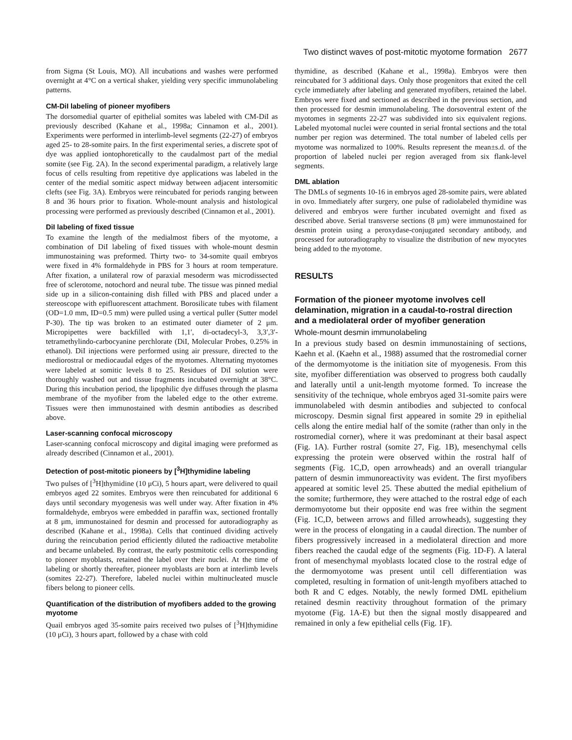Two distinct waves of post-mitotic myotome formation 2677
from Sigma (St Louis, MO). All incubations and washes were performed overnight at 4°C on a vertical shaker, yielding very specific immunolabeling patterns.
CM-DiI labeling of pioneer myofibers
The dorsomedial quarter of epithelial somites was labeled with CM-DiI as previously described (Kahane et al., 1998a; Cinnamon et al., 2001). Experiments were performed in interlimb-level segments (22-27) of embryos aged 25- to 28-somite pairs. In the first experimental series, a discrete spot of dye was applied iontophoretically to the caudalmost part of the medial somite (see Fig. 2A). In the second experimental paradigm, a relatively large focus of cells resulting from repetitive dye applications was labeled in the center of the medial somitic aspect midway between adjacent intersomitic clefts (see Fig. 3A). Embryos were reincubated for periods ranging between 8 and 36 hours prior to fixation. Whole-mount analysis and histological processing were performed as previously described (Cinnamon et al., 2001).
DiI labeling of fixed tissue
To examine the length of the medialmost fibers of the myotome, a combination of DiI labeling of fixed tissues with whole-mount desmin immunostaining was preformed. Thirty two- to 34-somite quail embryos were fixed in 4% formaldehyde in PBS for 3 hours at room temperature. After fixation, a unilateral row of paraxial mesoderm was microdissected free of sclerotome, notochord and neural tube. The tissue was pinned medial side up in a silicon-containing dish filled with PBS and placed under a stereoscope with epifluorescent attachment. Borosilicate tubes with filament (OD=1.0 mm, ID=0.5 mm) were pulled using a vertical puller (Sutter model P-30). The tip was broken to an estimated outer diameter of 2 μm. Micropipettes were backfilled with 1,1′, di-octadecyl-3, 3,3′,3′-tetramethylindo-carbocyanine perchlorate (DiI, Molecular Probes, 0.25% in ethanol). DiI injections were performed using air pressure, directed to the mediorostral or mediocaudal edges of the myotomes. Alternating myotomes were labeled at somitic levels 8 to 25. Residues of DiI solution were thoroughly washed out and tissue fragments incubated overnight at 38°C. During this incubation period, the lipophilic dye diffuses through the plasma membrane of the myofiber from the labeled edge to the other extreme. Tissues were then immunostained with desmin antibodies as described above.
Laser-scanning confocal microscopy
Laser-scanning confocal microscopy and digital imaging were preformed as already described (Cinnamon et al., 2001).
Detection of post-mitotic pioneers by [<sup>3</sup>H]thymidine labeling
Two pulses of [<sup>3</sup>H]thymidine (10 μCi), 5 hours apart, were delivered to quail embryos aged 22 somites. Embryos were then reincubated for additional 6 days until secondary myogenesis was well under way. After fixation in 4% formaldehyde, embryos were embedded in paraffin wax, sectioned frontally at 8 μm, immunostained for desmin and processed for autoradiography as described (Kahane et al., 1998a). Cells that continued dividing actively during the reincubation period efficiently diluted the radioactive metabolite and became unlabeled. By contrast, the early postmitotic cells corresponding to pioneer myoblasts, retained the label over their nuclei. At the time of labeling or shortly thereafter, pioneer myoblasts are born at interlimb levels (somites 22-27). Therefore, labeled nuclei within multinucleated muscle fibers belong to pioneer cells.
Quantification of the distribution of myofibers added to the growing myotome
Quail embryos aged 35-somite pairs received two pulses of [<sup>3</sup>H]thymidine (10 μCi), 3 hours apart, followed by a chase with cold
thymidine, as described (Kahane et al., 1998a). Embryos were then reincubated for 3 additional days. Only those progenitors that exited the cell cycle immediately after labeling and generated myofibers, retained the label. Embryos were fixed and sectioned as described in the previous section, and then processed for desmin immunolabeling. The dorsoventral extent of the myotomes in segments 22-27 was subdivided into six equivalent regions. Labeled myotomal nuclei were counted in serial frontal sections and the total number per region was determined. The total number of labeled cells per myotome was normalized to 100%. Results represent the mean±s.d. of the proportion of labeled nuclei per region averaged from six flank-level segments.
DML ablation
The DMLs of segments 10-16 in embryos aged 28-somite pairs, were ablated in ovo. Immediately after surgery, one pulse of radiolabeled thymidine was delivered and embryos were further incubated overnight and fixed as described above. Serial transverse sections (8 μm) were immunostained for desmin protein using a peroxydase-conjugated secondary antibody, and processed for autoradiography to visualize the distribution of new myocytes being added to the myotome.
RESULTS
Formation of the pioneer myotome involves cell delamination, migration in a caudal-to-rostral direction and a mediolateral order of myofiber generation
Whole-mount desmin immunolabeling
In a previous study based on desmin immunostaining of sections, Kaehn et al. (Kaehn et al., 1988) assumed that the rostromedial corner of the dermomyotome is the initiation site of myogenesis. From this site, myofiber differentiation was observed to progress both caudally and laterally until a unit-length myotome formed. To increase the sensitivity of the technique, whole embryos aged 31-somite pairs were immunolabeled with desmin antibodies and subjected to confocal microscopy. Desmin signal first appeared in somite 29 in epithelial cells along the entire medial half of the somite (rather than only in the rostromedial corner), where it was predominant at their basal aspect (Fig. 1A). Further rostral (somite 27, Fig. 1B), mesenchymal cells expressing the protein were observed within the rostral half of segments (Fig. 1C,D, open arrowheads) and an overall triangular pattern of desmin immunoreactivity was evident. The first myofibers appeared at somitic level 25. These abutted the medial epithelium of the somite; furthermore, they were attached to the rostral edge of each dermomyotome but their opposite end was free within the segment (Fig. 1C,D, between arrows and filled arrowheads), suggesting they were in the process of elongating in a caudal direction. The number of fibers progressively increased in a mediolateral direction and more fibers reached the caudal edge of the segments (Fig. 1D-F). A lateral front of mesenchymal myoblasts located close to the rostral edge of the dermomyotome was present until cell differentiation was completed, resulting in formation of unit-length myofibers attached to both R and C edges. Notably, the newly formed DML epithelium retained desmin reactivity throughout formation of the primary myotome (Fig. 1A-E) but then the signal mostly disappeared and remained in only a few epithelial cells (Fig. 1F).